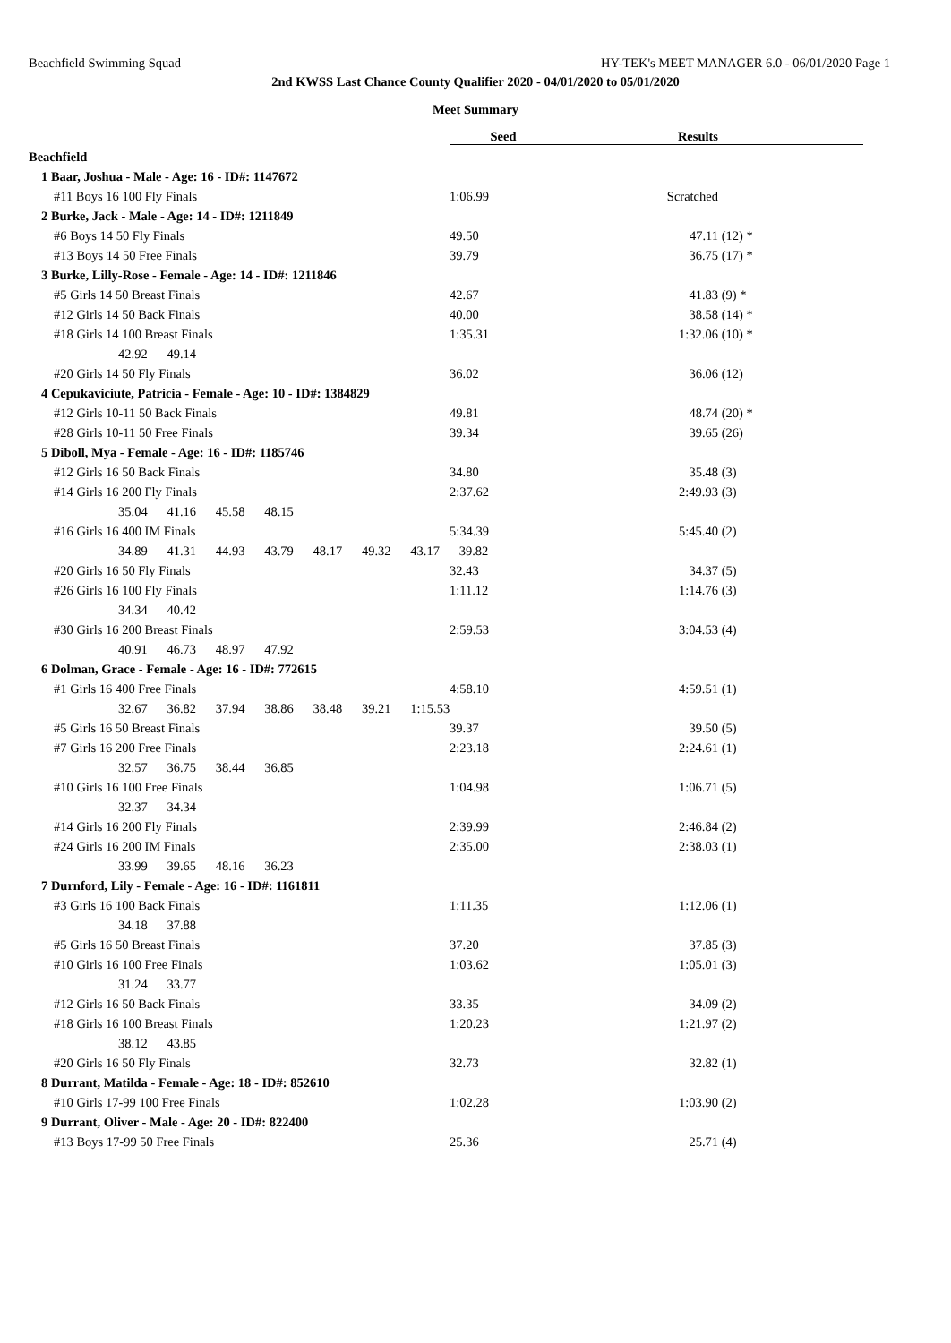Beachfield Swimming Squad HY-TEK's MEET MANAGER 6.0 - 06/01/2020 Page 1
2nd KWSS Last Chance County Qualifier 2020 - 04/01/2020 to 05/01/2020
Meet Summary
| | Seed | Results | | |
| Beachfield | | | | |
| 1 Baar, Joshua - Male - Age: 16 - ID#: 1147672 | | | | |
| #11 Boys 16 100 Fly Finals | 1:06.99 | Scratched | | |
| 2 Burke, Jack - Male - Age: 14 - ID#: 1211849 | | | | |
| #6 Boys 14 50 Fly Finals | 49.50 | 47.11 | (12) * | |
| #13 Boys 14 50 Free Finals | 39.79 | 36.75 | (17) * | |
| 3 Burke, Lilly-Rose - Female - Age: 14 - ID#: 1211846 | | | | |
| #5 Girls 14 50 Breast Finals | 42.67 | 41.83 | (9) * | |
| #12 Girls 14 50 Back Finals | 40.00 | 38.58 | (14) * | |
| #18 Girls 14 100 Breast Finals | 1:35.31 | 1:32.06 | (10) * | |
| 42.92 49.14 | | | | |
| #20 Girls 14 50 Fly Finals | 36.02 | 36.06 | (12) | |
| 4 Cepukaviciute, Patricia - Female - Age: 10 - ID#: 1384829 | | | | |
| #12 Girls 10-11 50 Back Finals | 49.81 | 48.74 | (20) * | |
| #28 Girls 10-11 50 Free Finals | 39.34 | 39.65 | (26) | |
| 5 Diboll, Mya - Female - Age: 16 - ID#: 1185746 | | | | |
| #12 Girls 16 50 Back Finals | 34.80 | 35.48 | (3) | |
| #14 Girls 16 200 Fly Finals | 2:37.62 | 2:49.93 | (3) | |
| 35.04 41.16 45.58 48.15 | | | | |
| #16 Girls 16 400 IM Finals | 5:34.39 | 5:45.40 | (2) | |
| 34.89 41.31 44.93 43.79 48.17 49.32 43.17 39.82 | | | | |
| #20 Girls 16 50 Fly Finals | 32.43 | 34.37 | (5) | |
| #26 Girls 16 100 Fly Finals | 1:11.12 | 1:14.76 | (3) | |
| 34.34 40.42 | | | | |
| #30 Girls 16 200 Breast Finals | 2:59.53 | 3:04.53 | (4) | |
| 40.91 46.73 48.97 47.92 | | | | |
| 6 Dolman, Grace - Female - Age: 16 - ID#: 772615 | | | | |
| #1 Girls 16 400 Free Finals | 4:58.10 | 4:59.51 | (1) | |
| 32.67 36.82 37.94 38.86 38.48 39.21 1:15.53 | | | | |
| #5 Girls 16 50 Breast Finals | 39.37 | 39.50 | (5) | |
| #7 Girls 16 200 Free Finals | 2:23.18 | 2:24.61 | (1) | |
| 32.57 36.75 38.44 36.85 | | | | |
| #10 Girls 16 100 Free Finals | 1:04.98 | 1:06.71 | (5) | |
| 32.37 34.34 | | | | |
| #14 Girls 16 200 Fly Finals | 2:39.99 | 2:46.84 | (2) | |
| #24 Girls 16 200 IM Finals | 2:35.00 | 2:38.03 | (1) | |
| 33.99 39.65 48.16 36.23 | | | | |
| 7 Durnford, Lily - Female - Age: 16 - ID#: 1161811 | | | | |
| #3 Girls 16 100 Back Finals | 1:11.35 | 1:12.06 | (1) | |
| 34.18 37.88 | | | | |
| #5 Girls 16 50 Breast Finals | 37.20 | 37.85 | (3) | |
| #10 Girls 16 100 Free Finals | 1:03.62 | 1:05.01 | (3) | |
| 31.24 33.77 | | | | |
| #12 Girls 16 50 Back Finals | 33.35 | 34.09 | (2) | |
| #18 Girls 16 100 Breast Finals | 1:20.23 | 1:21.97 | (2) | |
| 38.12 43.85 | | | | |
| #20 Girls 16 50 Fly Finals | 32.73 | 32.82 | (1) | |
| 8 Durrant, Matilda - Female - Age: 18 - ID#: 852610 | | | | |
| #10 Girls 17-99 100 Free Finals | 1:02.28 | 1:03.90 | (2) | |
| 9 Durrant, Oliver - Male - Age: 20 - ID#: 822400 | | | | |
| #13 Boys 17-99 50 Free Finals | 25.36 | 25.71 | (4) | |